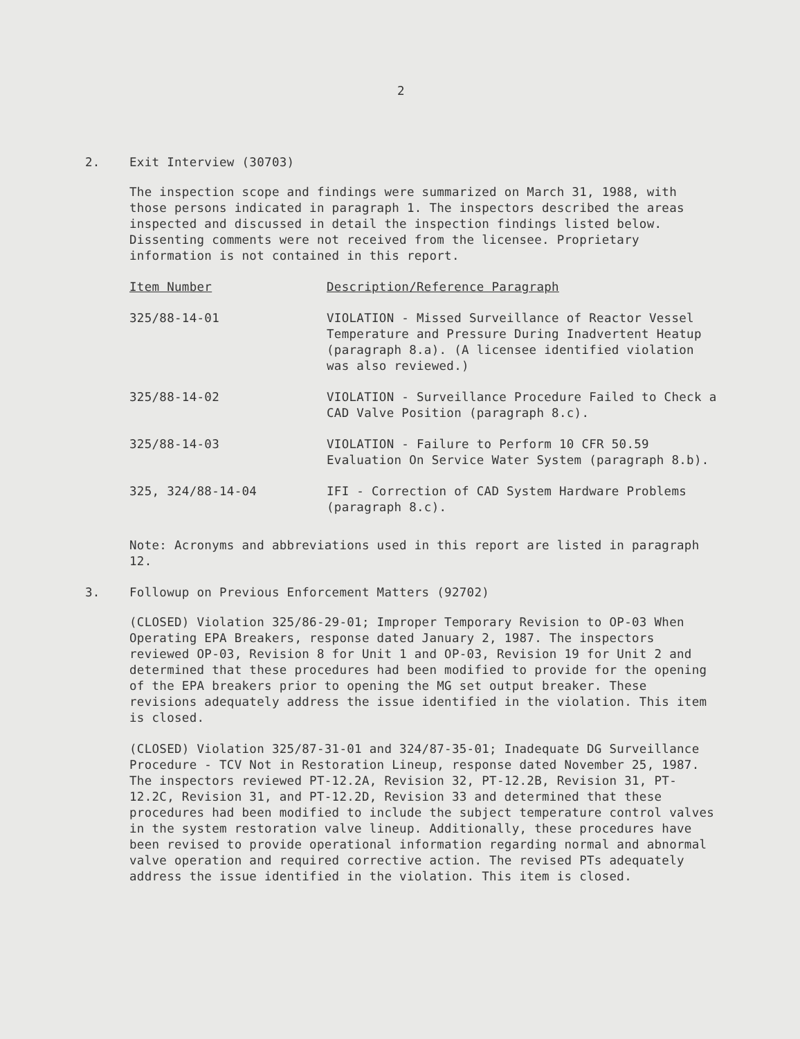2
2. Exit Interview (30703)
The inspection scope and findings were summarized on March 31, 1988, with those persons indicated in paragraph 1. The inspectors described the areas inspected and discussed in detail the inspection findings listed below. Dissenting comments were not received from the licensee. Proprietary information is not contained in this report.
| Item Number | Description/Reference Paragraph |
| --- | --- |
| 325/88-14-01 | VIOLATION - Missed Surveillance of Reactor Vessel Temperature and Pressure During Inadvertent Heatup (paragraph 8.a). (A licensee identified violation was also reviewed.) |
| 325/88-14-02 | VIOLATION - Surveillance Procedure Failed to Check a CAD Valve Position (paragraph 8.c). |
| 325/88-14-03 | VIOLATION - Failure to Perform 10 CFR 50.59 Evaluation On Service Water System (paragraph 8.b). |
| 325, 324/88-14-04 | IFI - Correction of CAD System Hardware Problems (paragraph 8.c). |
Note: Acronyms and abbreviations used in this report are listed in paragraph 12.
3. Followup on Previous Enforcement Matters (92702)
(CLOSED) Violation 325/86-29-01; Improper Temporary Revision to OP-03 When Operating EPA Breakers, response dated January 2, 1987. The inspectors reviewed OP-03, Revision 8 for Unit 1 and OP-03, Revision 19 for Unit 2 and determined that these procedures had been modified to provide for the opening of the EPA breakers prior to opening the MG set output breaker. These revisions adequately address the issue identified in the violation. This item is closed.
(CLOSED) Violation 325/87-31-01 and 324/87-35-01; Inadequate DG Surveillance Procedure - TCV Not in Restoration Lineup, response dated November 25, 1987. The inspectors reviewed PT-12.2A, Revision 32, PT-12.2B, Revision 31, PT-12.2C, Revision 31, and PT-12.2D, Revision 33 and determined that these procedures had been modified to include the subject temperature control valves in the system restoration valve lineup. Additionally, these procedures have been revised to provide operational information regarding normal and abnormal valve operation and required corrective action. The revised PTs adequately address the issue identified in the violation. This item is closed.